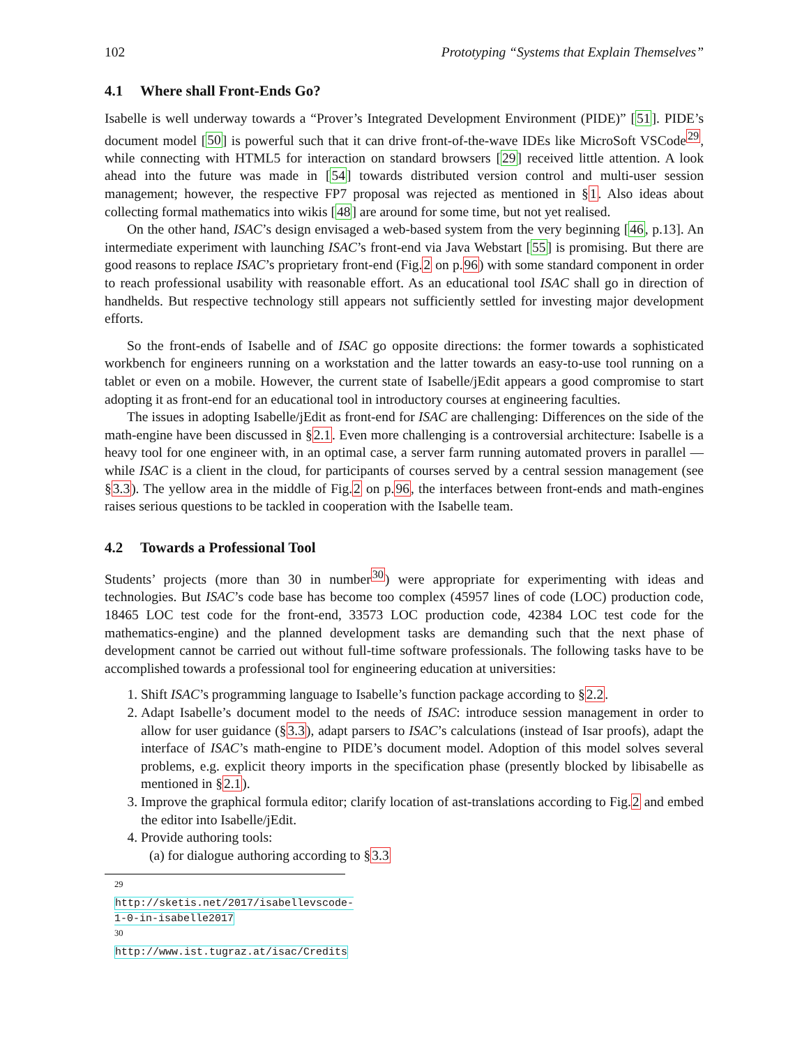102 Prototyping “Systems that Explain Themselves”
4.1 Where shall Front-Ends Go?
Isabelle is well underway towards a “Prover’s Integrated Development Environment (PIDE)” [51]. PIDE’s document model [50] is powerful such that it can drive front-of-the-wave IDEs like MicroSoft VSCode<sup>29</sup>, while connecting with HTML5 for interaction on standard browsers [29] received little attention. A look ahead into the future was made in [54] towards distributed version control and multi-user session management; however, the respective FP7 proposal was rejected as mentioned in §1. Also ideas about collecting formal mathematics into wikis [48] are around for some time, but not yet realised.
On the other hand, ISAC’s design envisaged a web-based system from the very beginning [46, p.13]. An intermediate experiment with launching ISAC’s front-end via Java Webstart [55] is promising. But there are good reasons to replace ISAC’s proprietary front-end (Fig.2 on p.96) with some standard component in order to reach professional usability with reasonable effort. As an educational tool ISAC shall go in direction of handhelds. But respective technology still appears not sufficiently settled for investing major development efforts.
So the front-ends of Isabelle and of ISAC go opposite directions: the former towards a sophisticated workbench for engineers running on a workstation and the latter towards an easy-to-use tool running on a tablet or even on a mobile. However, the current state of Isabelle/jEdit appears a good compromise to start adopting it as front-end for an educational tool in introductory courses at engineering faculties.
The issues in adopting Isabelle/jEdit as front-end for ISAC are challenging: Differences on the side of the math-engine have been discussed in §2.1. Even more challenging is a controversial architecture: Isabelle is a heavy tool for one engineer with, in an optimal case, a server farm running automated provers in parallel — while ISAC is a client in the cloud, for participants of courses served by a central session management (see §3.3). The yellow area in the middle of Fig.2 on p.96, the interfaces between front-ends and math-engines raises serious questions to be tackled in cooperation with the Isabelle team.
4.2 Towards a Professional Tool
Students’ projects (more than 30 in number<sup>30</sup>) were appropriate for experimenting with ideas and technologies. But ISAC’s code base has become too complex (45957 lines of code (LOC) production code, 18465 LOC test code for the front-end, 33573 LOC production code, 42384 LOC test code for the mathematics-engine) and the planned development tasks are demanding such that the next phase of development cannot be carried out without full-time software professionals. The following tasks have to be accomplished towards a professional tool for engineering education at universities:
1. Shift ISAC’s programming language to Isabelle’s function package according to §2.2.
2. Adapt Isabelle’s document model to the needs of ISAC: introduce session management in order to allow for user guidance (§3.3), adapt parsers to ISAC’s calculations (instead of Isar proofs), adapt the interface of ISAC’s math-engine to PIDE’s document model. Adoption of this model solves several problems, e.g. explicit theory imports in the specification phase (presently blocked by libisabelle as mentioned in §2.1).
3. Improve the graphical formula editor; clarify location of ast-translations according to Fig.2 and embed the editor into Isabelle/jEdit.
4. Provide authoring tools:
(a) for dialogue authoring according to §3.3
<sup>29</sup> http://sketis.net/2017/isabellevscode-1-0-in-isabelle2017
<sup>30</sup> http://www.ist.tugraz.at/isac/Credits